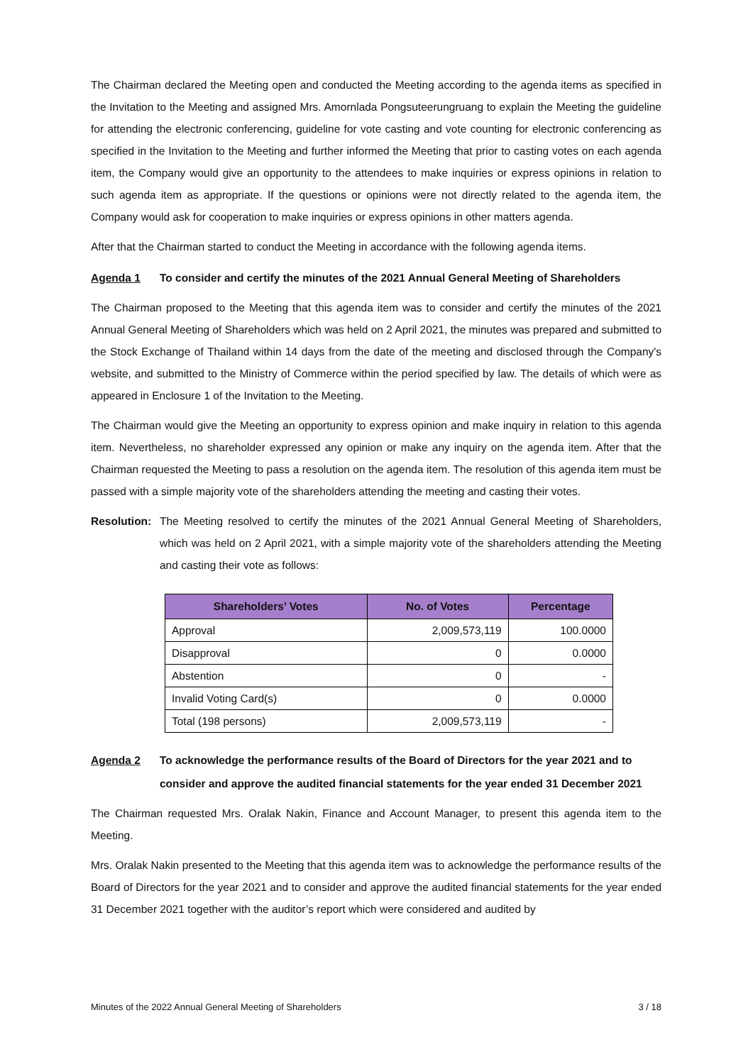The Chairman declared the Meeting open and conducted the Meeting according to the agenda items as specified in the Invitation to the Meeting and assigned Mrs. Amornlada Pongsuteerungruang to explain the Meeting the guideline for attending the electronic conferencing, guideline for vote casting and vote counting for electronic conferencing as specified in the Invitation to the Meeting and further informed the Meeting that prior to casting votes on each agenda item, the Company would give an opportunity to the attendees to make inquiries or express opinions in relation to such agenda item as appropriate. If the questions or opinions were not directly related to the agenda item, the Company would ask for cooperation to make inquiries or express opinions in other matters agenda.
After that the Chairman started to conduct the Meeting in accordance with the following agenda items.
Agenda 1 To consider and certify the minutes of the 2021 Annual General Meeting of Shareholders
The Chairman proposed to the Meeting that this agenda item was to consider and certify the minutes of the 2021 Annual General Meeting of Shareholders which was held on 2 April 2021, the minutes was prepared and submitted to the Stock Exchange of Thailand within 14 days from the date of the meeting and disclosed through the Company's website, and submitted to the Ministry of Commerce within the period specified by law. The details of which were as appeared in Enclosure 1 of the Invitation to the Meeting.
The Chairman would give the Meeting an opportunity to express opinion and make inquiry in relation to this agenda item. Nevertheless, no shareholder expressed any opinion or make any inquiry on the agenda item. After that the Chairman requested the Meeting to pass a resolution on the agenda item. The resolution of this agenda item must be passed with a simple majority vote of the shareholders attending the meeting and casting their votes.
Resolution:
The Meeting resolved to certify the minutes of the 2021 Annual General Meeting of Shareholders, which was held on 2 April 2021, with a simple majority vote of the shareholders attending the Meeting and casting their vote as follows:
| Shareholders’ Votes | No. of Votes | Percentage |
| --- | --- | --- |
| Approval | 2,009,573,119 | 100.0000 |
| Disapproval | 0 | 0.0000 |
| Abstention | 0 | - |
| Invalid Voting Card(s) | 0 | 0.0000 |
| Total (198 persons) | 2,009,573,119 | - |
Agenda 2 To acknowledge the performance results of the Board of Directors for the year 2021 and to consider and approve the audited financial statements for the year ended 31 December 2021
The Chairman requested Mrs. Oralak Nakin, Finance and Account Manager, to present this agenda item to the Meeting.
Mrs. Oralak Nakin presented to the Meeting that this agenda item was to acknowledge the performance results of the Board of Directors for the year 2021 and to consider and approve the audited financial statements for the year ended 31 December 2021 together with the auditor’s report which were considered and audited by
Minutes of the 2022 Annual General Meeting of Shareholders 3 / 18